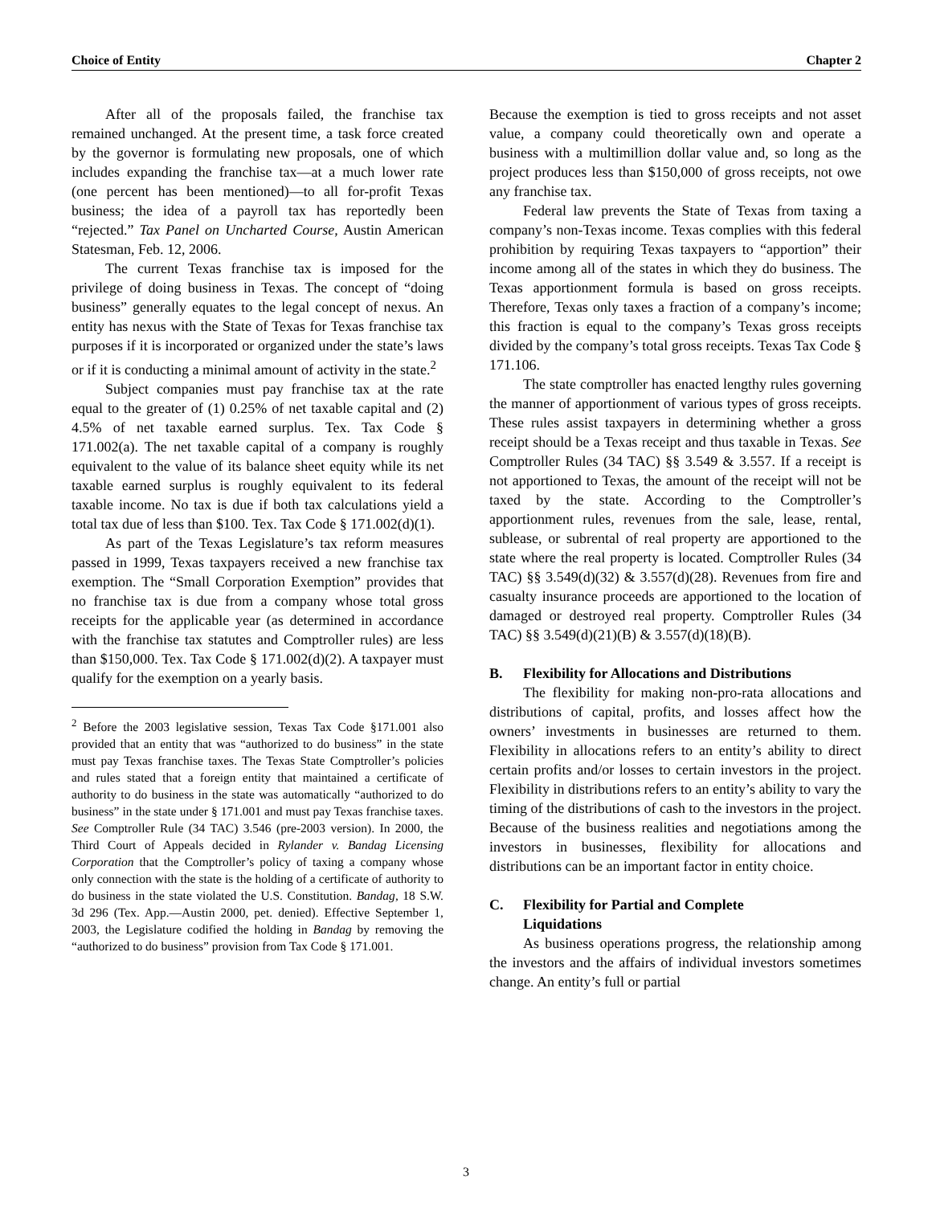Choice of Entity Chapter 2
After all of the proposals failed, the franchise tax remained unchanged. At the present time, a task force created by the governor is formulating new proposals, one of which includes expanding the franchise tax—at a much lower rate (one percent has been mentioned)—to all for-profit Texas business; the idea of a payroll tax has reportedly been “rejected.” Tax Panel on Uncharted Course, Austin American Statesman, Feb. 12, 2006.
The current Texas franchise tax is imposed for the privilege of doing business in Texas. The concept of “doing business” generally equates to the legal concept of nexus. An entity has nexus with the State of Texas for Texas franchise tax purposes if it is incorporated or organized under the state’s laws or if it is conducting a minimal amount of activity in the state.<sup>2</sup>
Subject companies must pay franchise tax at the rate equal to the greater of (1) 0.25% of net taxable capital and (2) 4.5% of net taxable earned surplus. Tex. Tax Code § 171.002(a). The net taxable capital of a company is roughly equivalent to the value of its balance sheet equity while its net taxable earned surplus is roughly equivalent to its federal taxable income. No tax is due if both tax calculations yield a total tax due of less than $100. Tex. Tax Code § 171.002(d)(1).
As part of the Texas Legislature’s tax reform measures passed in 1999, Texas taxpayers received a new franchise tax exemption. The “Small Corporation Exemption” provides that no franchise tax is due from a company whose total gross receipts for the applicable year (as determined in accordance with the franchise tax statutes and Comptroller rules) are less than $150,000. Tex. Tax Code § 171.002(d)(2). A taxpayer must qualify for the exemption on a yearly basis.
<sup>2</sup> Before the 2003 legislative session, Texas Tax Code §171.001 also provided that an entity that was “authorized to do business” in the state must pay Texas franchise taxes. The Texas State Comptroller’s policies and rules stated that a foreign entity that maintained a certificate of authority to do business in the state was automatically “authorized to do business” in the state under § 171.001 and must pay Texas franchise taxes. See Comptroller Rule (34 TAC) 3.546 (pre-2003 version). In 2000, the Third Court of Appeals decided in Rylander v. Bandag Licensing Corporation that the Comptroller’s policy of taxing a company whose only connection with the state is the holding of a certificate of authority to do business in the state violated the U.S. Constitution. Bandag, 18 S.W. 3d 296 (Tex. App.—Austin 2000, pet. denied). Effective September 1, 2003, the Legislature codified the holding in Bandag by removing the “authorized to do business” provision from Tax Code § 171.001.
Because the exemption is tied to gross receipts and not asset value, a company could theoretically own and operate a business with a multimillion dollar value and, so long as the project produces less than $150,000 of gross receipts, not owe any franchise tax.
Federal law prevents the State of Texas from taxing a company’s non-Texas income. Texas complies with this federal prohibition by requiring Texas taxpayers to “apportion” their income among all of the states in which they do business. The Texas apportionment formula is based on gross receipts. Therefore, Texas only taxes a fraction of a company’s income; this fraction is equal to the company’s Texas gross receipts divided by the company’s total gross receipts. Texas Tax Code § 171.106.
The state comptroller has enacted lengthy rules governing the manner of apportionment of various types of gross receipts. These rules assist taxpayers in determining whether a gross receipt should be a Texas receipt and thus taxable in Texas. See Comptroller Rules (34 TAC) §§ 3.549 & 3.557. If a receipt is not apportioned to Texas, the amount of the receipt will not be taxed by the state. According to the Comptroller’s apportionment rules, revenues from the sale, lease, rental, sublease, or subrental of real property are apportioned to the state where the real property is located. Comptroller Rules (34 TAC) §§ 3.549(d)(32) & 3.557(d)(28). Revenues from fire and casualty insurance proceeds are apportioned to the location of damaged or destroyed real property. Comptroller Rules (34 TAC) §§ 3.549(d)(21)(B) & 3.557(d)(18)(B).
B. Flexibility for Allocations and Distributions
The flexibility for making non-pro-rata allocations and distributions of capital, profits, and losses affect how the owners’ investments in businesses are returned to them. Flexibility in allocations refers to an entity’s ability to direct certain profits and/or losses to certain investors in the project. Flexibility in distributions refers to an entity’s ability to vary the timing of the distributions of cash to the investors in the project. Because of the business realities and negotiations among the investors in businesses, flexibility for allocations and distributions can be an important factor in entity choice.
C. Flexibility for Partial and Complete
Liquidations
As business operations progress, the relationship among the investors and the affairs of individual investors sometimes change. An entity’s full or partial
3